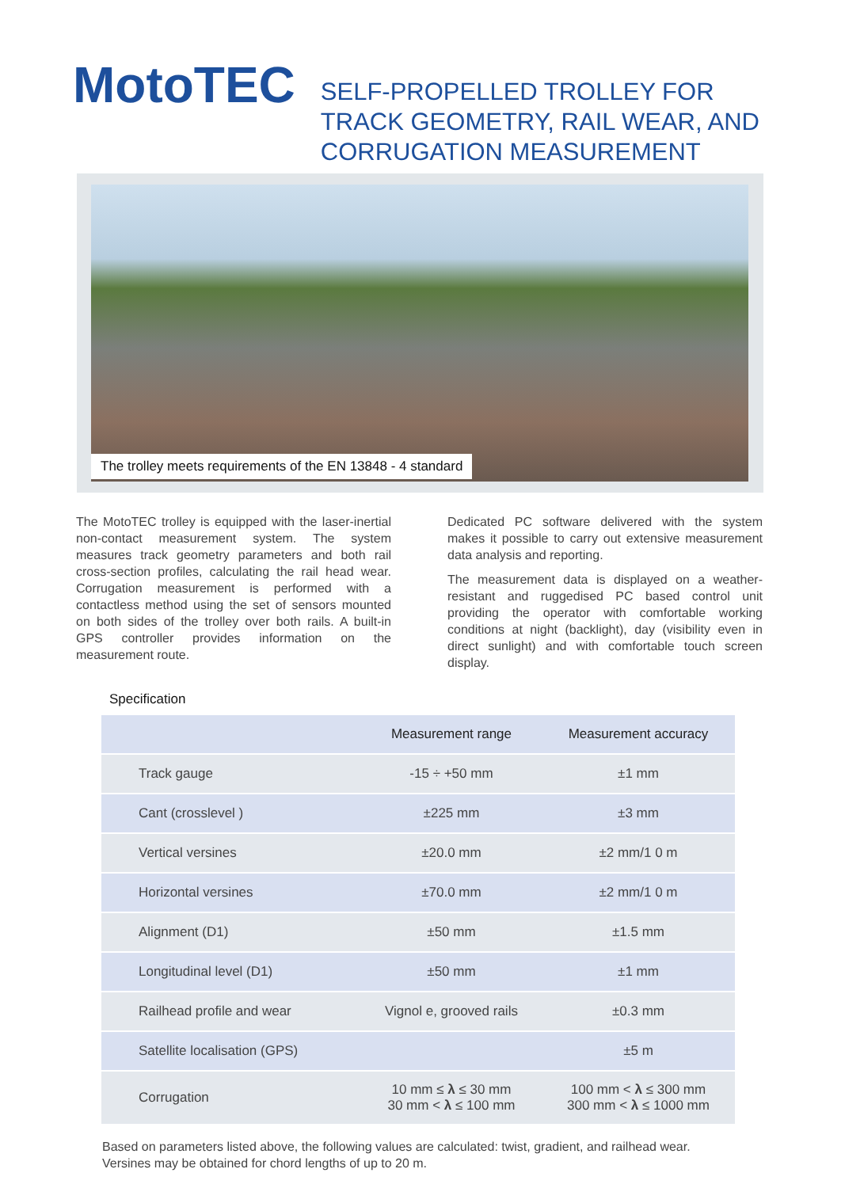MotoTEC
SELF-PROPELLED TROLLEY FOR
TRACK GEOMETRY, RAIL WEAR, AND
CORRUGATION MEASUREMENT
The trolley meets requirements of the EN 13848 - 4 standard
The MotoTEC trolley is equipped with the laser-inertial non-contact measurement system. The system measures track geometry parameters and both rail cross-section profiles, calculating the rail head wear. Corrugation measurement is performed with a contactless method using the set of sensors mounted on both sides of the trolley over both rails. A built-in GPS controller provides information on the measurement route.
Dedicated PC software delivered with the system makes it possible to carry out extensive measurement data analysis and reporting.
The measurement data is displayed on a weather-resistant and ruggedised PC based control unit providing the operator with comfortable working conditions at night (backlight), day (visibility even in direct sunlight) and with comfortable touch screen display.
Specification
| | Measurement range | Measurement accuracy |
| --- | --- | --- |
| Track gauge | -15 ÷ +50 mm | ±1 mm |
| Cant (crosslevel ) | ±225 mm | ±3 mm |
| Vertical versines | ±20.0 mm | ±2 mm/1 0 m |
| Horizontal versines | ±70.0 mm | ±2 mm/1 0 m |
| Alignment (D1) | ±50 mm | ±1.5 mm |
| Longitudinal level (D1) | ±50 mm | ±1 mm |
| Railhead profile and wear | Vignol e, grooved rails | ±0.3 mm |
| Satellite localisation (GPS) | | ±5 m |
| Corrugation | 10 mm ≤ λ ≤ 30 mm 30 mm < λ ≤ 100 mm | 100 mm < λ ≤ 300 mm 300 mm < λ ≤ 1000 mm |
Based on parameters listed above, the following values are calculated: twist, gradient, and railhead wear. Versines may be obtained for chord lengths of up to 20 m.